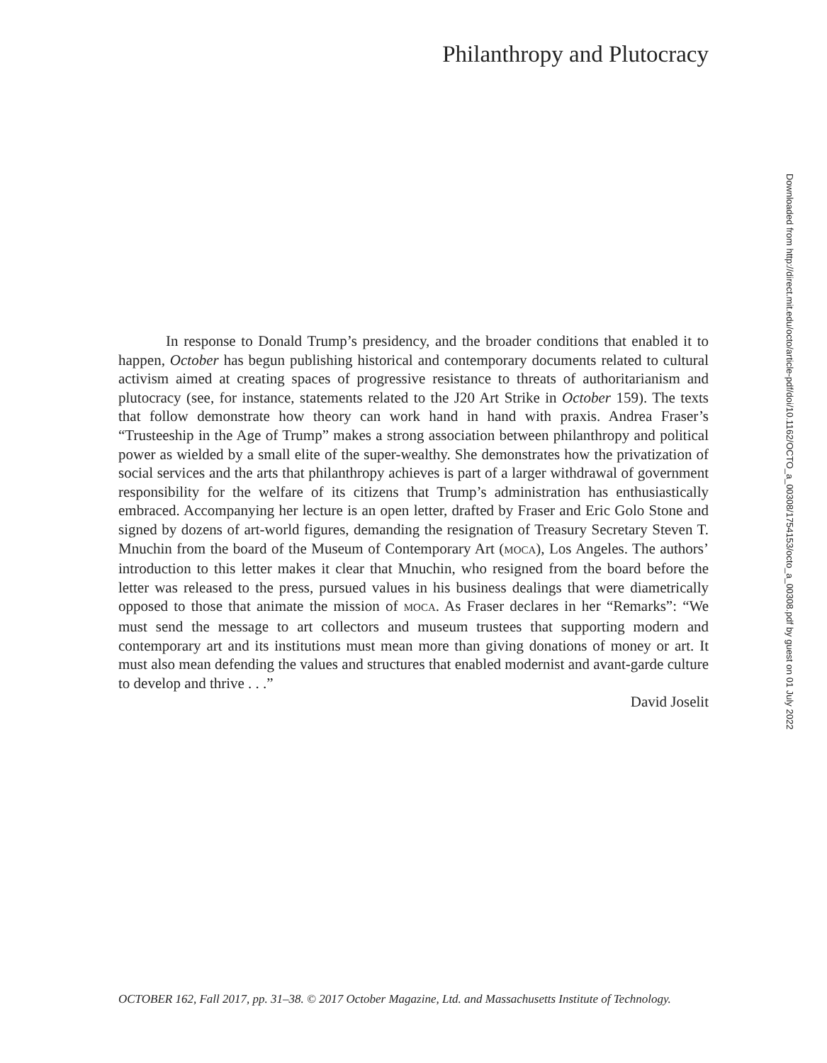Philanthropy and Plutocracy
In response to Donald Trump’s presidency, and the broader conditions that enabled it to happen, October has begun publishing historical and contemporary documents related to cultural activism aimed at creating spaces of progressive resistance to threats of authoritarianism and plutocracy (see, for instance, statements related to the J20 Art Strike in October 159). The texts that follow demonstrate how theory can work hand in hand with praxis. Andrea Fraser’s “Trusteeship in the Age of Trump” makes a strong association between philanthropy and political power as wielded by a small elite of the super-wealthy. She demonstrates how the privatization of social services and the arts that philanthropy achieves is part of a larger withdrawal of government responsibility for the welfare of its citizens that Trump’s administration has enthusiastically embraced. Accompanying her lecture is an open letter, drafted by Fraser and Eric Golo Stone and signed by dozens of art-world figures, demanding the resignation of Treasury Secretary Steven T. Mnuchin from the board of the Museum of Contemporary Art (MOCA), Los Angeles. The authors’ introduction to this letter makes it clear that Mnuchin, who resigned from the board before the letter was released to the press, pursued values in his business dealings that were diametrically opposed to those that animate the mission of MOCA. As Fraser declares in her “Remarks”: “We must send the message to art collectors and museum trustees that supporting modern and contemporary art and its institutions must mean more than giving donations of money or art. It must also mean defending the values and structures that enabled modernist and avant-garde culture to develop and thrive . . .”
David Joselit
Downloaded from http://direct.mit.edu/octo/article-pdf/doi/10.1162/OCTO_a_00308/1754153/octo_a_00308.pdf by guest on 01 July 2022
OCTOBER 162, Fall 2017, pp. 31–38. © 2017 October Magazine, Ltd. and Massachusetts Institute of Technology.